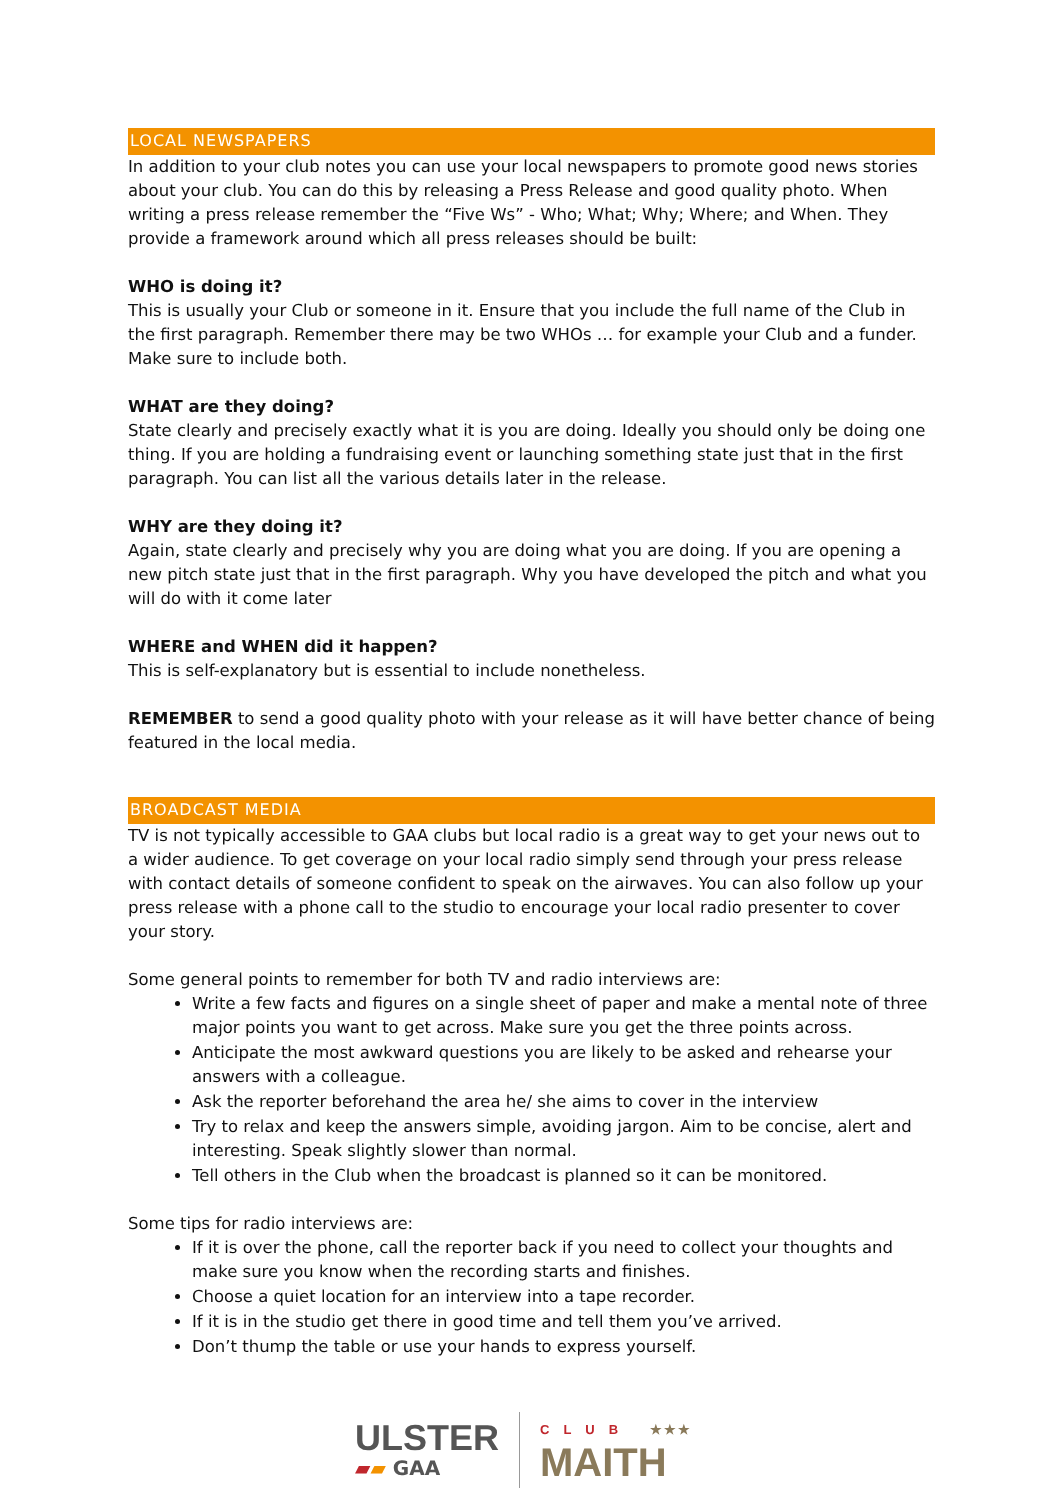LOCAL NEWSPAPERS
In addition to your club notes you can use your local newspapers to promote good news stories about your club. You can do this by releasing a Press Release and good quality photo. When writing a press release remember the “Five Ws” - Who; What; Why; Where; and When. They provide a framework around which all press releases should be built:
WHO is doing it?
This is usually your Club or someone in it. Ensure that you include the full name of the Club in the first paragraph. Remember there may be two WHOs … for example your Club and a funder. Make sure to include both.
WHAT are they doing?
State clearly and precisely exactly what it is you are doing. Ideally you should only be doing one thing. If you are holding a fundraising event or launching something state just that in the first paragraph. You can list all the various details later in the release.
WHY are they doing it?
Again, state clearly and precisely why you are doing what you are doing. If you are opening a new pitch state just that in the first paragraph. Why you have developed the pitch and what you will do with it come later
WHERE and WHEN did it happen?
This is self-explanatory but is essential to include nonetheless.
REMEMBER to send a good quality photo with your release as it will have better chance of being featured in the local media.
BROADCAST MEDIA
TV is not typically accessible to GAA clubs but local radio is a great way to get your news out to a wider audience. To get coverage on your local radio simply send through your press release with contact details of someone confident to speak on the airwaves. You can also follow up your press release with a phone call to the studio to encourage your local radio presenter to cover your story.
Some general points to remember for both TV and radio interviews are:
Write a few facts and figures on a single sheet of paper and make a mental note of three major points you want to get across. Make sure you get the three points across.
Anticipate the most awkward questions you are likely to be asked and rehearse your answers with a colleague.
Ask the reporter beforehand the area he/ she aims to cover in the interview
Try to relax and keep the answers simple, avoiding jargon. Aim to be concise, alert and interesting. Speak slightly slower than normal.
Tell others in the Club when the broadcast is planned so it can be monitored.
Some tips for radio interviews are:
If it is over the phone, call the reporter back if you need to collect your thoughts and make sure you know when the recording starts and finishes.
Choose a quiet location for an interview into a tape recorder.
If it is in the studio get there in good time and tell them you’ve arrived.
Don’t thump the table or use your hands to express yourself.
ULSTER
▰▰ GAA
CLUB ★★★
MAITH